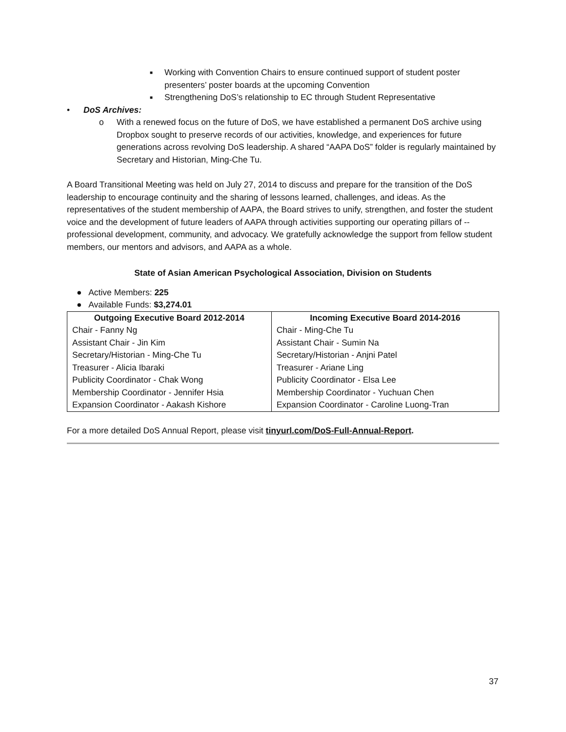■ Working with Convention Chairs to ensure continued support of student poster presenters’ poster boards at the upcoming Convention
■ Strengthening DoS’s relationship to EC through Student Representative
• DoS Archives:
o With a renewed focus on the future of DoS, we have established a permanent DoS archive using Dropbox sought to preserve records of our activities, knowledge, and experiences for future generations across revolving DoS leadership. A shared “AAPA DoS” folder is regularly maintained by Secretary and Historian, Ming-Che Tu.
A Board Transitional Meeting was held on July 27, 2014 to discuss and prepare for the transition of the DoS leadership to encourage continuity and the sharing of lessons learned, challenges, and ideas. As the representatives of the student membership of AAPA, the Board strives to unify, strengthen, and foster the student voice and the development of future leaders of AAPA through activities supporting our operating pillars of -- professional development, community, and advocacy. We gratefully acknowledge the support from fellow student members, our mentors and advisors, and AAPA as a whole.
State of Asian American Psychological Association, Division on Students
● Active Members: 225
● Available Funds: $3,274.01
| Outgoing Executive Board 2012-2014 | Incoming Executive Board 2014-2016 |
| --- | --- |
| Chair - Fanny Ng | Chair - Ming-Che Tu |
| Assistant Chair - Jin Kim | Assistant Chair - Sumin Na |
| Secretary/Historian - Ming-Che Tu | Secretary/Historian - Anjni Patel |
| Treasurer - Alicia Ibaraki | Treasurer - Ariane Ling |
| Publicity Coordinator - Chak Wong | Publicity Coordinator - Elsa Lee |
| Membership Coordinator - Jennifer Hsia | Membership Coordinator - Yuchuan Chen |
| Expansion Coordinator - Aakash Kishore | Expansion Coordinator - Caroline Luong-Tran |
For a more detailed DoS Annual Report, please visit tinyurl.com/DoS-Full-Annual-Report.
37